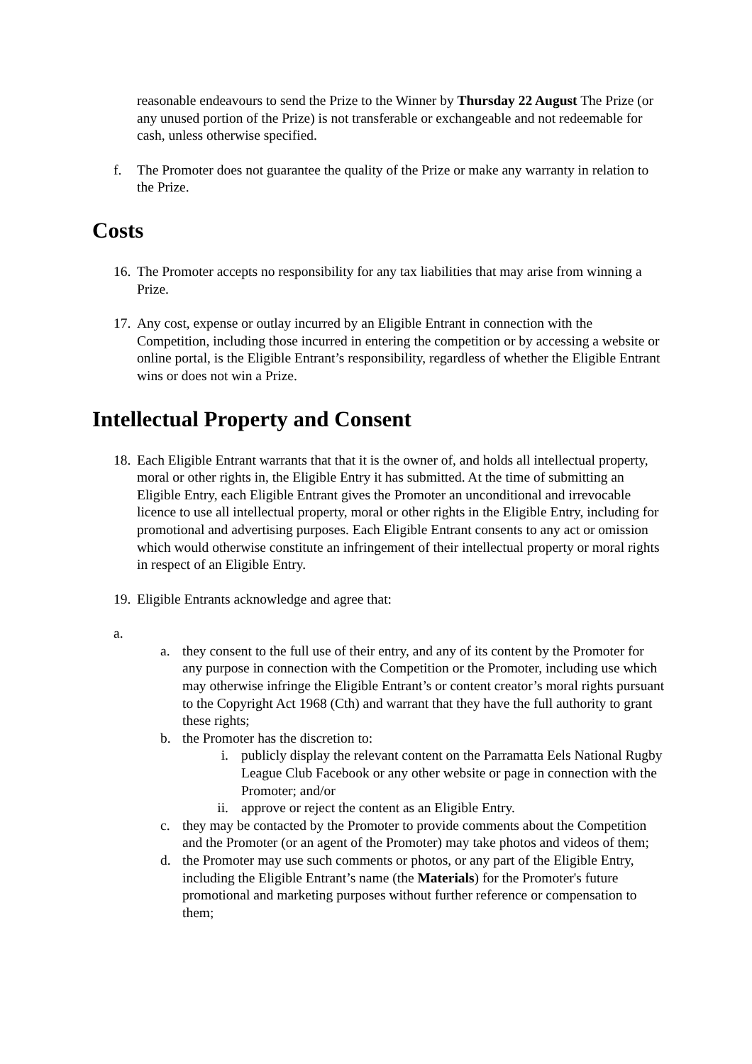reasonable endeavours to send the Prize to the Winner by Thursday 22 August The Prize (or any unused portion of the Prize) is not transferable or exchangeable and not redeemable for cash, unless otherwise specified.
f. The Promoter does not guarantee the quality of the Prize or make any warranty in relation to the Prize.
Costs
16. The Promoter accepts no responsibility for any tax liabilities that may arise from winning a Prize.
17. Any cost, expense or outlay incurred by an Eligible Entrant in connection with the Competition, including those incurred in entering the competition or by accessing a website or online portal, is the Eligible Entrant’s responsibility, regardless of whether the Eligible Entrant wins or does not win a Prize.
Intellectual Property and Consent
18. Each Eligible Entrant warrants that that it is the owner of, and holds all intellectual property, moral or other rights in, the Eligible Entry it has submitted. At the time of submitting an Eligible Entry, each Eligible Entrant gives the Promoter an unconditional and irrevocable licence to use all intellectual property, moral or other rights in the Eligible Entry, including for promotional and advertising purposes. Each Eligible Entrant consents to any act or omission which would otherwise constitute an infringement of their intellectual property or moral rights in respect of an Eligible Entry.
19. Eligible Entrants acknowledge and agree that:
a.
a. they consent to the full use of their entry, and any of its content by the Promoter for any purpose in connection with the Competition or the Promoter, including use which may otherwise infringe the Eligible Entrant’s or content creator’s moral rights pursuant to the Copyright Act 1968 (Cth) and warrant that they have the full authority to grant these rights;
b. the Promoter has the discretion to:
i. publicly display the relevant content on the Parramatta Eels National Rugby League Club Facebook or any other website or page in connection with the Promoter; and/or
ii. approve or reject the content as an Eligible Entry.
c. they may be contacted by the Promoter to provide comments about the Competition and the Promoter (or an agent of the Promoter) may take photos and videos of them;
d. the Promoter may use such comments or photos, or any part of the Eligible Entry, including the Eligible Entrant’s name (the Materials) for the Promoter's future promotional and marketing purposes without further reference or compensation to them;